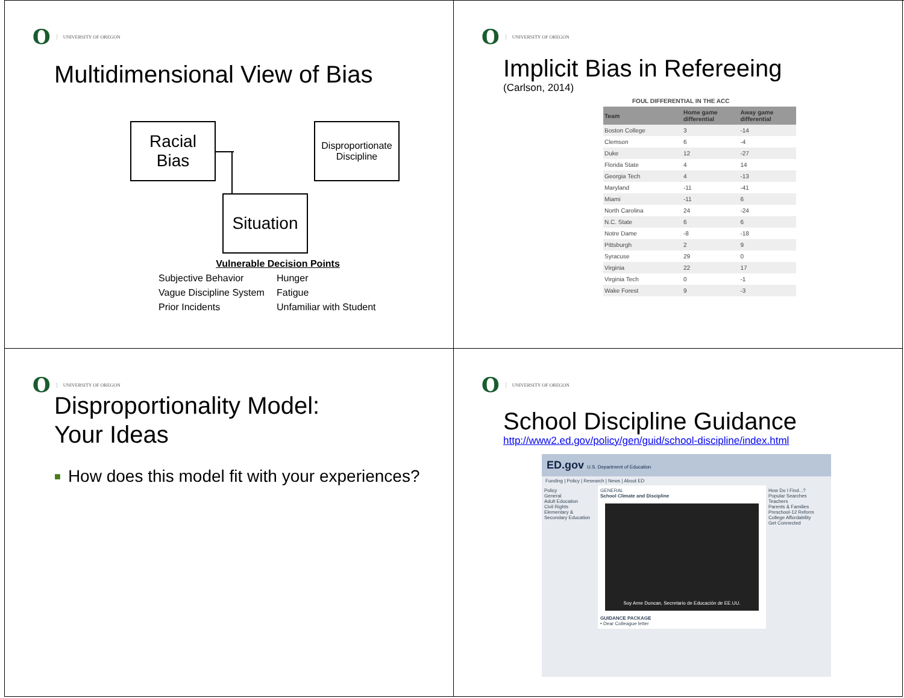O UNIVERSITY OF OREGON
Multidimensional View of Bias
Racial Bias
Disproportionate Discipline
Situation
Vulnerable Decision Points
Subjective Behavior Hunger Vague Discipline System Fatigue Prior Incidents Unfamiliar with Student
O UNIVERSITY OF OREGON
Implicit Bias in Refereeing
(Carlson, 2014)
FOUL DIFFERENTIAL IN THE ACC
| Team | Home game differential | Away game differential |
| --- | --- | --- |
| Boston College | 3 | -14 |
| Clemson | 6 | -4 |
| Duke | 12 | -27 |
| Florida State | 4 | 14 |
| Georgia Tech | 4 | -13 |
| Maryland | -11 | -41 |
| Miami | -11 | 6 |
| North Carolina | 24 | -24 |
| N.C. State | 6 | 6 |
| Notre Dame | -8 | -18 |
| Pittsburgh | 2 | 9 |
| Syracuse | 29 | 0 |
| Virginia | 22 | 17 |
| Virginia Tech | 0 | -1 |
| Wake Forest | 9 | -3 |
O UNIVERSITY OF OREGON
Disproportionality Model:
Your Ideas
■ How does this model fit with your experiences?
O UNIVERSITY OF OREGON
School Discipline Guidance
http://www2.ed.gov/policy/gen/guid/school-discipline/index.html
ED.gov U.S. Department of Education
Funding | Policy | Research | News | About ED
Policy
General
Adult Education
Civil Rights
Elementary & Secondary Education
GENERAL
School Climate and Discipline
Soy Arne Duncan, Secretario de Educación de EE.UU.
GUIDANCE PACKAGE
• Dear Colleague letter
How Do I Find...?
Popular Searches
Teachers
Parents & Families
Preschool-12 Reform
College Affordability
Get Connected